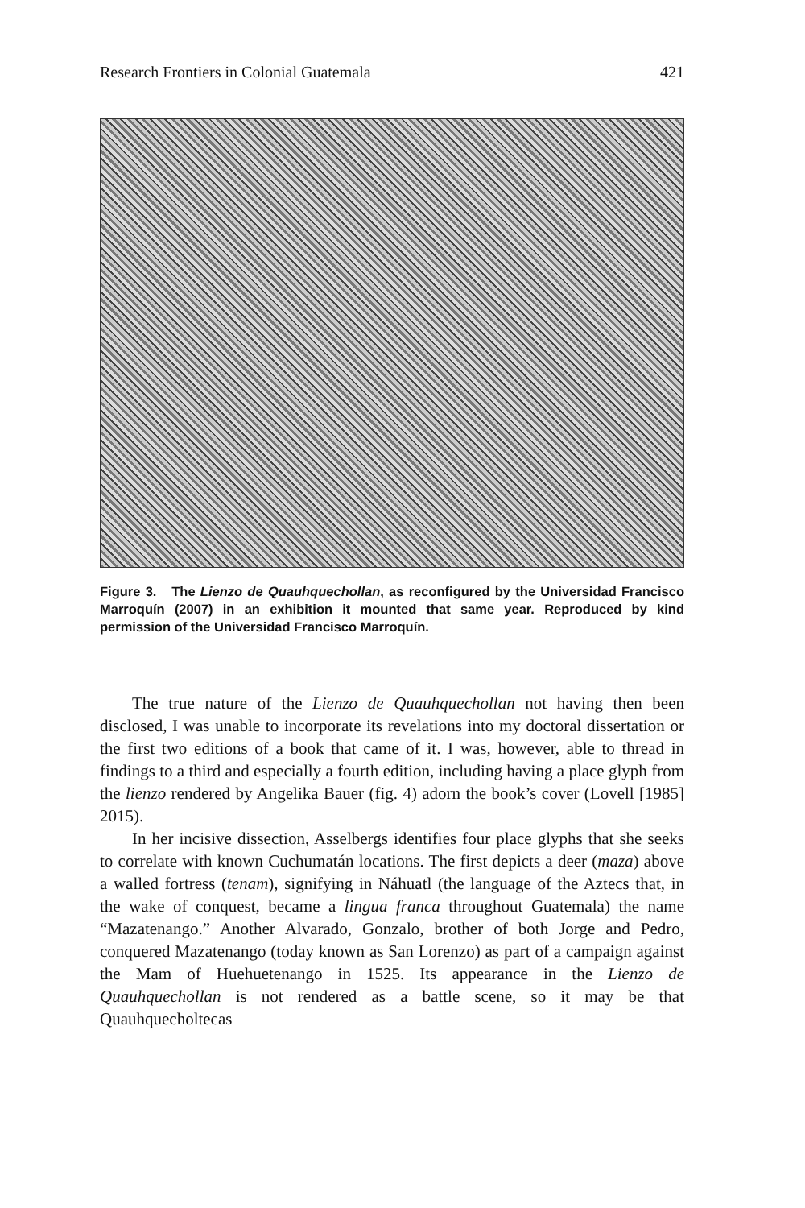Research Frontiers in Colonial Guatemala 421
Figure 3. The Lienzo de Quauhquechollan, as reconfigured by the Universidad Francisco Marroquín (2007) in an exhibition it mounted that same year. Reproduced by kind permission of the Universidad Francisco Marroquín.
The true nature of the Lienzo de Quauhquechollan not having then been disclosed, I was unable to incorporate its revelations into my doctoral dissertation or the first two editions of a book that came of it. I was, however, able to thread in findings to a third and especially a fourth edition, including having a place glyph from the lienzo rendered by Angelika Bauer (fig. 4) adorn the book’s cover (Lovell [1985] 2015).
In her incisive dissection, Asselbergs identifies four place glyphs that she seeks to correlate with known Cuchumatán locations. The first depicts a deer (maza) above a walled fortress (tenam), signifying in Náhuatl (the language of the Aztecs that, in the wake of conquest, became a lingua franca throughout Guatemala) the name “Mazatenango.” Another Alvarado, Gonzalo, brother of both Jorge and Pedro, conquered Mazatenango (today known as San Lorenzo) as part of a campaign against the Mam of Huehuetenango in 1525. Its appearance in the Lienzo de Quauhquechollan is not rendered as a battle scene, so it may be that Quauhquecholtecas